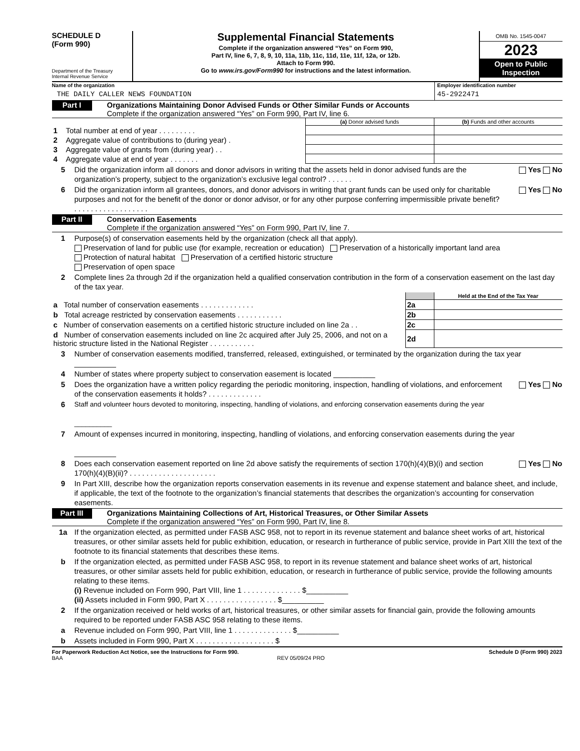SCHEDULE D
(Form 990)
Department of the Treasury
Internal Revenue Service
Supplemental Financial Statements
Complete if the organization answered “Yes” on Form 990,
Part IV, line 6, 7, 8, 9, 10, 11a, 11b, 11c, 11d, 11e, 11f, 12a, or 12b.
Attach to Form 990.
Go to www.irs.gov/Form990 for instructions and the latest information.
OMB No. 1545-0047
2023
Open to Public
Inspection
Name of the organization
THE DAILY CALLER NEWS FOUNDATION
Employer identification number
45-2922471
Part I
Organizations Maintaining Donor Advised Funds or Other Similar Funds or Accounts
Complete if the organization answered “Yes” on Form 990, Part IV, line 6.
| | (a) Donor advised funds | (b) Funds and other accounts |
| --- | --- | --- |
| 1 Total number at end of year . . . . . . . . . | | |
| 2 Aggregate value of contributions to (during year) . | | |
| 3 Aggregate value of grants from (during year) . . | | |
| 4 Aggregate value at end of year . . . . . . . | | |
5 Did the organization inform all donors and donor advisors in writing that the assets held in donor advised funds are the organization’s property, subject to the organization’s exclusive legal control? . . . . . . Yes No
6 Did the organization inform all grantees, donors, and donor advisors in writing that grant funds can be used only for charitable purposes and not for the benefit of the donor or donor advisor, or for any other purpose conferring impermissible private benefit? . . . . . . . . . . . . . . . . . . Yes No
Part II
Conservation Easements
Complete if the organization answered “Yes” on Form 990, Part IV, line 7.
1 Purpose(s) of conservation easements held by the organization (check all that apply).
Preservation of land for public use (for example, recreation or education) Preservation of a historically important land area
Protection of natural habitat Preservation of a certified historic structure
Preservation of open space
2 Complete lines 2a through 2d if the organization held a qualified conservation contribution in the form of a conservation easement on the last day of the tax year.
| | | Held at the End of the Tax Year |
| a Total number of conservation easements . . . . . . . . . . . . . | 2a | |
| b Total acreage restricted by conservation easements . . . . . . . . . . . | 2b | |
| c Number of conservation easements on a certified historic structure included on line 2a . . | 2c | |
| d Number of conservation easements included on line 2c acquired after July 25, 2006, and not on a historic structure listed in the National Register . . . . . . . . . . . | 2d | |
3 Number of conservation easements modified, transferred, released, extinguished, or terminated by the organization during the tax year __________
4 Number of states where property subject to conservation easement is located __________
5 Does the organization have a written policy regarding the periodic monitoring, inspection, handling of violations, and enforcement of the conservation easements it holds? . . . . . . . . . . . . . Yes No
6 Staff and volunteer hours devoted to monitoring, inspecting, handling of violations, and enforcing conservation easements during the year
__________
7 Amount of expenses incurred in monitoring, inspecting, handling of violations, and enforcing conservation easements during the year
__________
8 Does each conservation easement reported on line 2d above satisfy the requirements of section 170(h)(4)(B)(i) and section 170(h)(4)(B)(ii)? . . . . . . . . . . . . . . . . . . . . . Yes No
9 In Part XIII, describe how the organization reports conservation easements in its revenue and expense statement and balance sheet, and include, if applicable, the text of the footnote to the organization’s financial statements that describes the organization’s accounting for conservation easements.
Part III
Organizations Maintaining Collections of Art, Historical Treasures, or Other Similar Assets
Complete if the organization answered “Yes” on Form 990, Part IV, line 8.
1a If the organization elected, as permitted under FASB ASC 958, not to report in its revenue statement and balance sheet works of art, historical treasures, or other similar assets held for public exhibition, education, or research in furtherance of public service, provide in Part XIII the text of the footnote to its financial statements that describes these items.
b If the organization elected, as permitted under FASB ASC 958, to report in its revenue statement and balance sheet works of art, historical treasures, or other similar assets held for public exhibition, education, or research in furtherance of public service, provide the following amounts relating to these items.
(i) Revenue included on Form 990, Part VIII, line 1 . . . . . . . . . . . . . . $__________
(ii) Assets included in Form 990, Part X . . . . . . . . . . . . . . . . . $__________
2 If the organization received or held works of art, historical treasures, or other similar assets for financial gain, provide the following amounts required to be reported under FASB ASC 958 relating to these items.
a Revenue included on Form 990, Part VIII, line 1 . . . . . . . . . . . . . . $__________
b Assets included in Form 990, Part X . . . . . . . . . . . . . . . . . . . $
For Paperwork Reduction Act Notice, see the Instructions for Form 990. Schedule D (Form 990) 2023
BAA REV 05/09/24 PRO